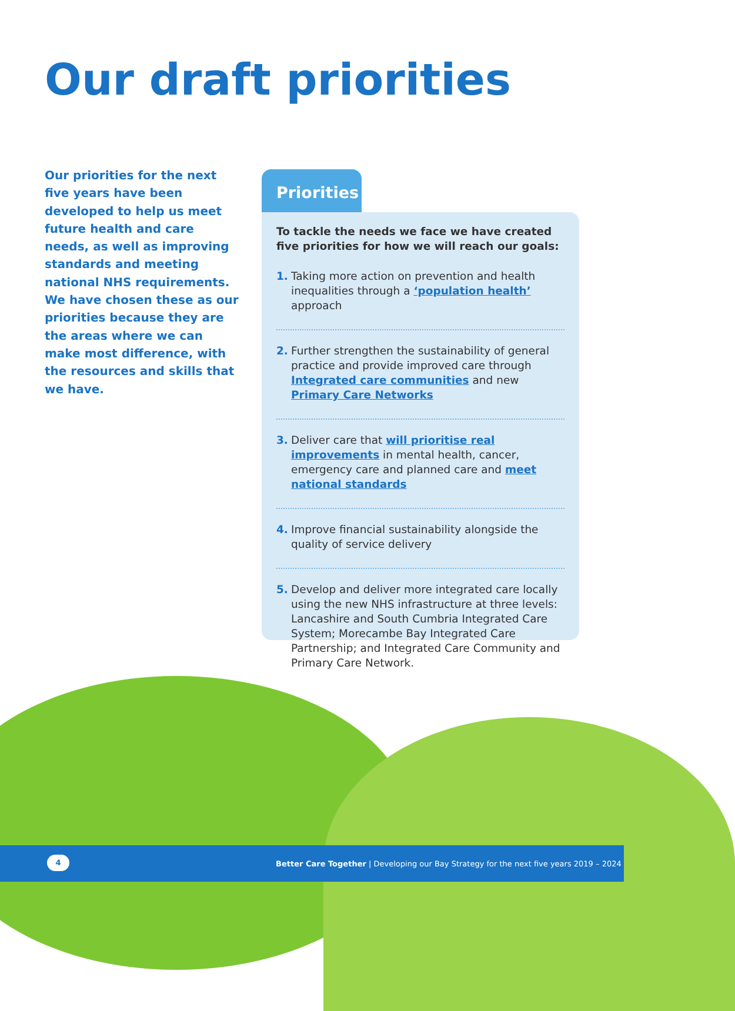Our draft priorities
Our priorities for the next five years have been developed to help us meet future health and care needs, as well as improving standards and meeting national NHS requirements. We have chosen these as our priorities because they are the areas where we can make most difference, with the resources and skills that we have.
Priorities
To tackle the needs we face we have created five priorities for how we will reach our goals:
1. Taking more action on prevention and health inequalities through a ‘population health’ approach
2. Further strengthen the sustainability of general practice and provide improved care through Integrated care communities and new Primary Care Networks
3. Deliver care that will prioritise real improvements in mental health, cancer, emergency care and planned care and meet national standards
4. Improve financial sustainability alongside the quality of service delivery
5. Develop and deliver more integrated care locally using the new NHS infrastructure at three levels: Lancashire and South Cumbria Integrated Care System; Morecambe Bay Integrated Care Partnership; and Integrated Care Community and Primary Care Network.
4
Better Care Together | Developing our Bay Strategy for the next five years 2019 – 2024